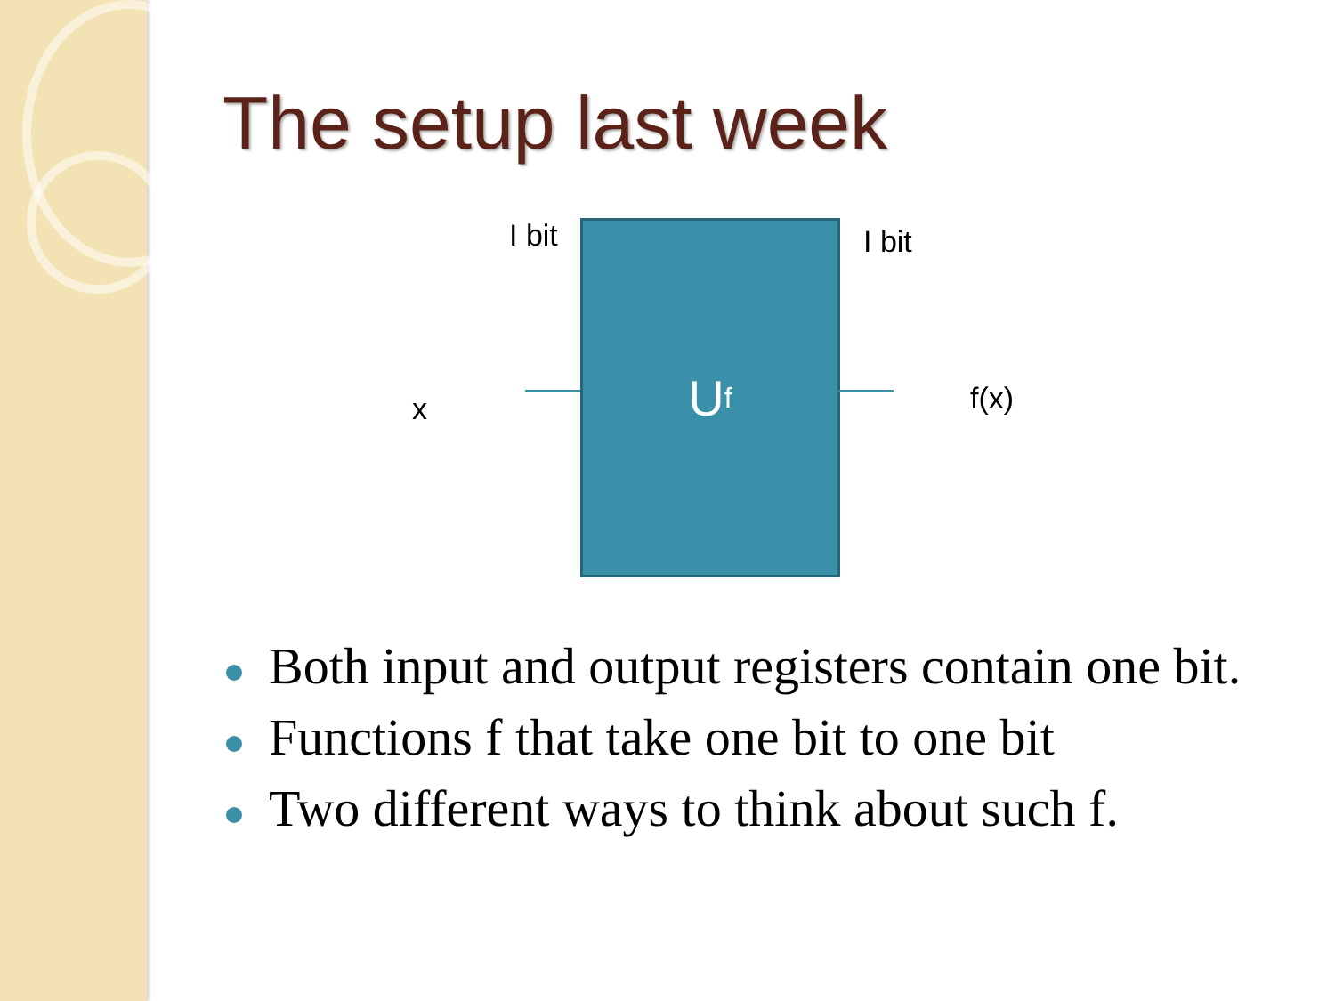The setup last week
I bit I bit
x
U<sub>f</sub>
f(x)
Both input and output registers contain one bit.
Functions f that take one bit to one bit
Two different ways to think about such f.